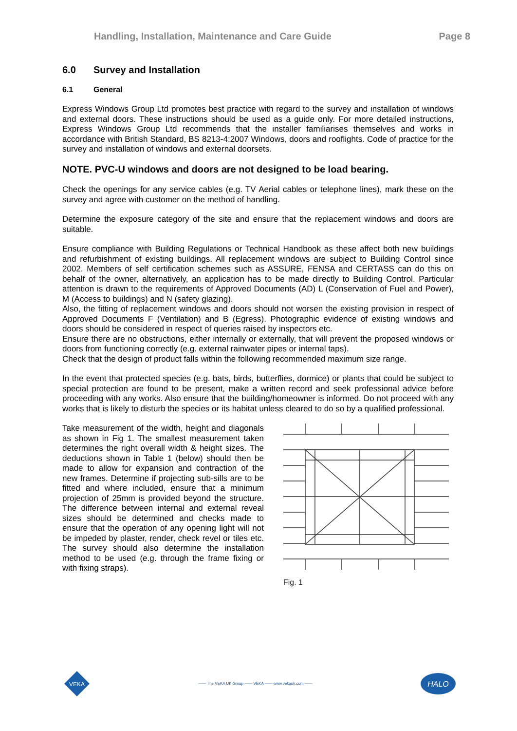Handling, Installation, Maintenance and Care Guide Page 8
6.0 Survey and Installation
6.1 General
Express Windows Group Ltd promotes best practice with regard to the survey and installation of windows and external doors. These instructions should be used as a guide only. For more detailed instructions, Express Windows Group Ltd recommends that the installer familiarises themselves and works in accordance with British Standard, BS 8213-4:2007 Windows, doors and rooflights. Code of practice for the survey and installation of windows and external doorsets.
NOTE. PVC-U windows and doors are not designed to be load bearing.
Check the openings for any service cables (e.g. TV Aerial cables or telephone lines), mark these on the survey and agree with customer on the method of handling.
Determine the exposure category of the site and ensure that the replacement windows and doors are suitable.
Ensure compliance with Building Regulations or Technical Handbook as these affect both new buildings and refurbishment of existing buildings. All replacement windows are subject to Building Control since 2002. Members of self certification schemes such as ASSURE, FENSA and CERTASS can do this on behalf of the owner, alternatively, an application has to be made directly to Building Control. Particular attention is drawn to the requirements of Approved Documents (AD) L (Conservation of Fuel and Power), M (Access to buildings) and N (safety glazing).
Also, the fitting of replacement windows and doors should not worsen the existing provision in respect of Approved Documents F (Ventilation) and B (Egress). Photographic evidence of existing windows and doors should be considered in respect of queries raised by inspectors etc.
Ensure there are no obstructions, either internally or externally, that will prevent the proposed windows or doors from functioning correctly (e.g. external rainwater pipes or internal taps).
Check that the design of product falls within the following recommended maximum size range.
In the event that protected species (e.g. bats, birds, butterflies, dormice) or plants that could be subject to special protection are found to be present, make a written record and seek professional advice before proceeding with any works. Also ensure that the building/homeowner is informed. Do not proceed with any works that is likely to disturb the species or its habitat unless cleared to do so by a qualified professional.
Take measurement of the width, height and diagonals as shown in Fig 1. The smallest measurement taken determines the right overall width & height sizes. The deductions shown in Table 1 (below) should then be made to allow for expansion and contraction of the new frames. Determine if projecting sub-sills are to be fitted and where included, ensure that a minimum projection of 25mm is provided beyond the structure. The difference between internal and external reveal sizes should be determined and checks made to ensure that the operation of any opening light will not be impeded by plaster, render, check revel or tiles etc. The survey should also determine the installation method to be used (e.g. through the frame fixing or with fixing straps).
Fig. 1
VEKA
—— The VEKA UK Group —— VEKA —— www.vekauk.com ——
HALO